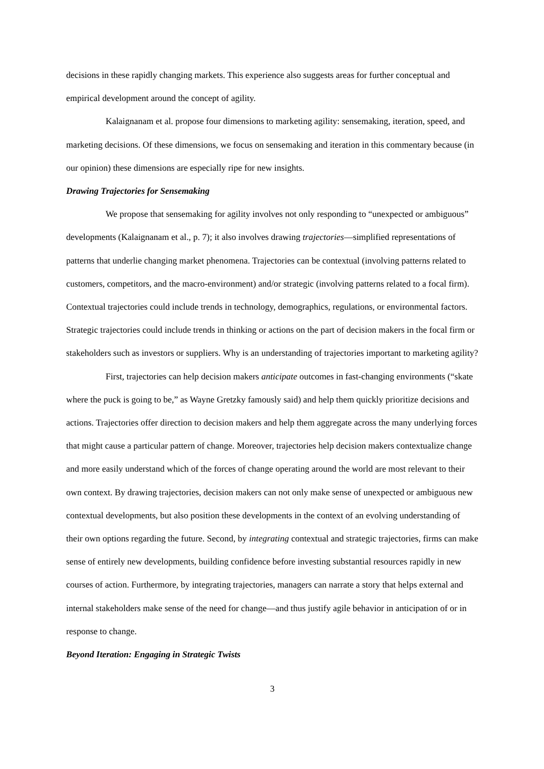decisions in these rapidly changing markets. This experience also suggests areas for further conceptual and empirical development around the concept of agility.
Kalaignanam et al. propose four dimensions to marketing agility: sensemaking, iteration, speed, and marketing decisions. Of these dimensions, we focus on sensemaking and iteration in this commentary because (in our opinion) these dimensions are especially ripe for new insights.
Drawing Trajectories for Sensemaking
We propose that sensemaking for agility involves not only responding to “unexpected or ambiguous” developments (Kalaignanam et al., p. 7); it also involves drawing trajectories—simplified representations of patterns that underlie changing market phenomena. Trajectories can be contextual (involving patterns related to customers, competitors, and the macro-environment) and/or strategic (involving patterns related to a focal firm). Contextual trajectories could include trends in technology, demographics, regulations, or environmental factors. Strategic trajectories could include trends in thinking or actions on the part of decision makers in the focal firm or stakeholders such as investors or suppliers. Why is an understanding of trajectories important to marketing agility?
First, trajectories can help decision makers anticipate outcomes in fast-changing environments (“skate where the puck is going to be,” as Wayne Gretzky famously said) and help them quickly prioritize decisions and actions. Trajectories offer direction to decision makers and help them aggregate across the many underlying forces that might cause a particular pattern of change. Moreover, trajectories help decision makers contextualize change and more easily understand which of the forces of change operating around the world are most relevant to their own context. By drawing trajectories, decision makers can not only make sense of unexpected or ambiguous new contextual developments, but also position these developments in the context of an evolving understanding of their own options regarding the future. Second, by integrating contextual and strategic trajectories, firms can make sense of entirely new developments, building confidence before investing substantial resources rapidly in new courses of action. Furthermore, by integrating trajectories, managers can narrate a story that helps external and internal stakeholders make sense of the need for change—and thus justify agile behavior in anticipation of or in response to change.
Beyond Iteration: Engaging in Strategic Twists
3